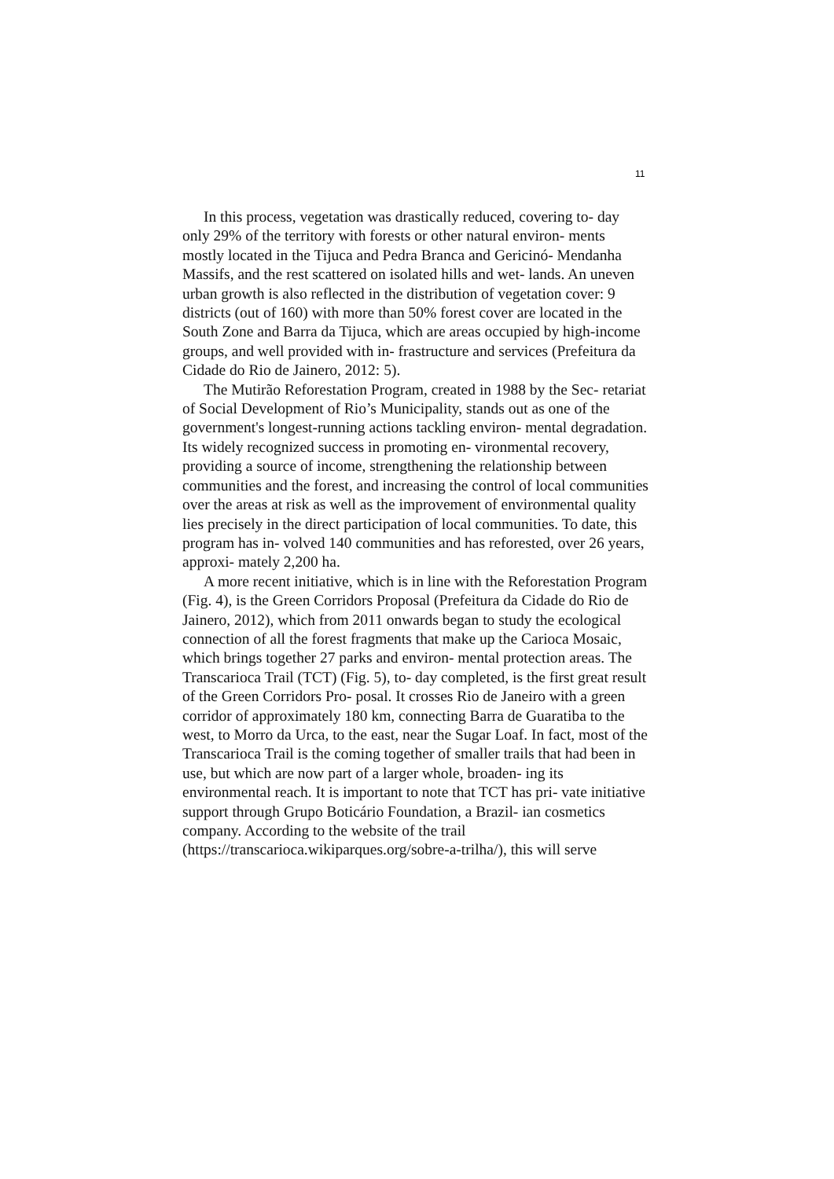11
In this process, vegetation was drastically reduced, covering to- day only 29% of the territory with forests or other natural environ- ments mostly located in the Tijuca and Pedra Branca and Gericinó- Mendanha Massifs, and the rest scattered on isolated hills and wet- lands. An uneven urban growth is also reflected in the distribution of vegetation cover: 9 districts (out of 160) with more than 50% forest cover are located in the South Zone and Barra da Tijuca, which are areas occupied by high-income groups, and well provided with in- frastructure and services (Prefeitura da Cidade do Rio de Jainero, 2012: 5).
The Mutirão Reforestation Program, created in 1988 by the Sec- retariat of Social Development of Rio’s Municipality, stands out as one of the government's longest-running actions tackling environ- mental degradation. Its widely recognized success in promoting en- vironmental recovery, providing a source of income, strengthening the relationship between communities and the forest, and increasing the control of local communities over the areas at risk as well as the improvement of environmental quality lies precisely in the direct participation of local communities. To date, this program has in- volved 140 communities and has reforested, over 26 years, approxi- mately 2,200 ha.
A more recent initiative, which is in line with the Reforestation Program (Fig. 4), is the Green Corridors Proposal (Prefeitura da Cidade do Rio de Jainero, 2012), which from 2011 onwards began to study the ecological connection of all the forest fragments that make up the Carioca Mosaic, which brings together 27 parks and environ- mental protection areas. The Transcarioca Trail (TCT) (Fig. 5), to- day completed, is the first great result of the Green Corridors Pro- posal. It crosses Rio de Janeiro with a green corridor of approximately 180 km, connecting Barra de Guaratiba to the west, to Morro da Urca, to the east, near the Sugar Loaf. In fact, most of the Transcarioca Trail is the coming together of smaller trails that had been in use, but which are now part of a larger whole, broaden- ing its environmental reach. It is important to note that TCT has pri- vate initiative support through Grupo Boticário Foundation, a Brazil- ian cosmetics company. According to the website of the trail (https://transcarioca.wikiparques.org/sobre-a-trilha/), this will serve